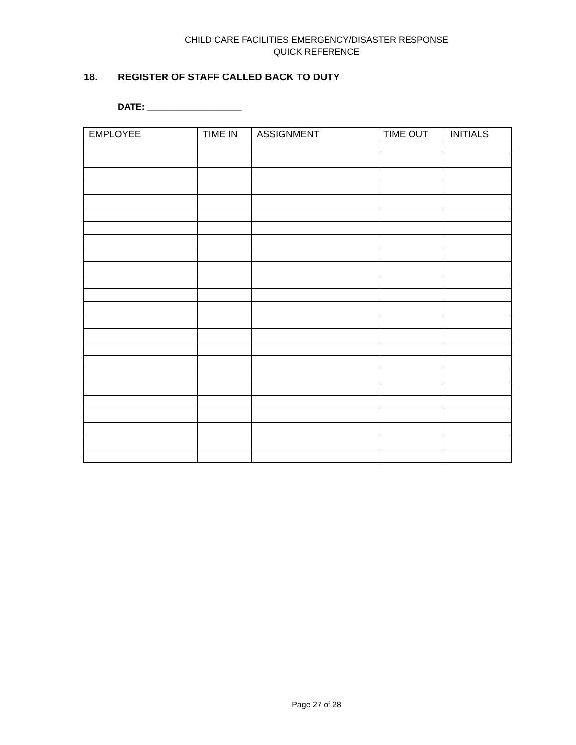CHILD CARE FACILITIES EMERGENCY/DISASTER RESPONSE
QUICK REFERENCE
18. REGISTER OF STAFF CALLED BACK TO DUTY
DATE: ___________________
| EMPLOYEE | TIME IN | ASSIGNMENT | TIME OUT | INITIALS |
| --- | --- | --- | --- | --- |
Page 27 of 28